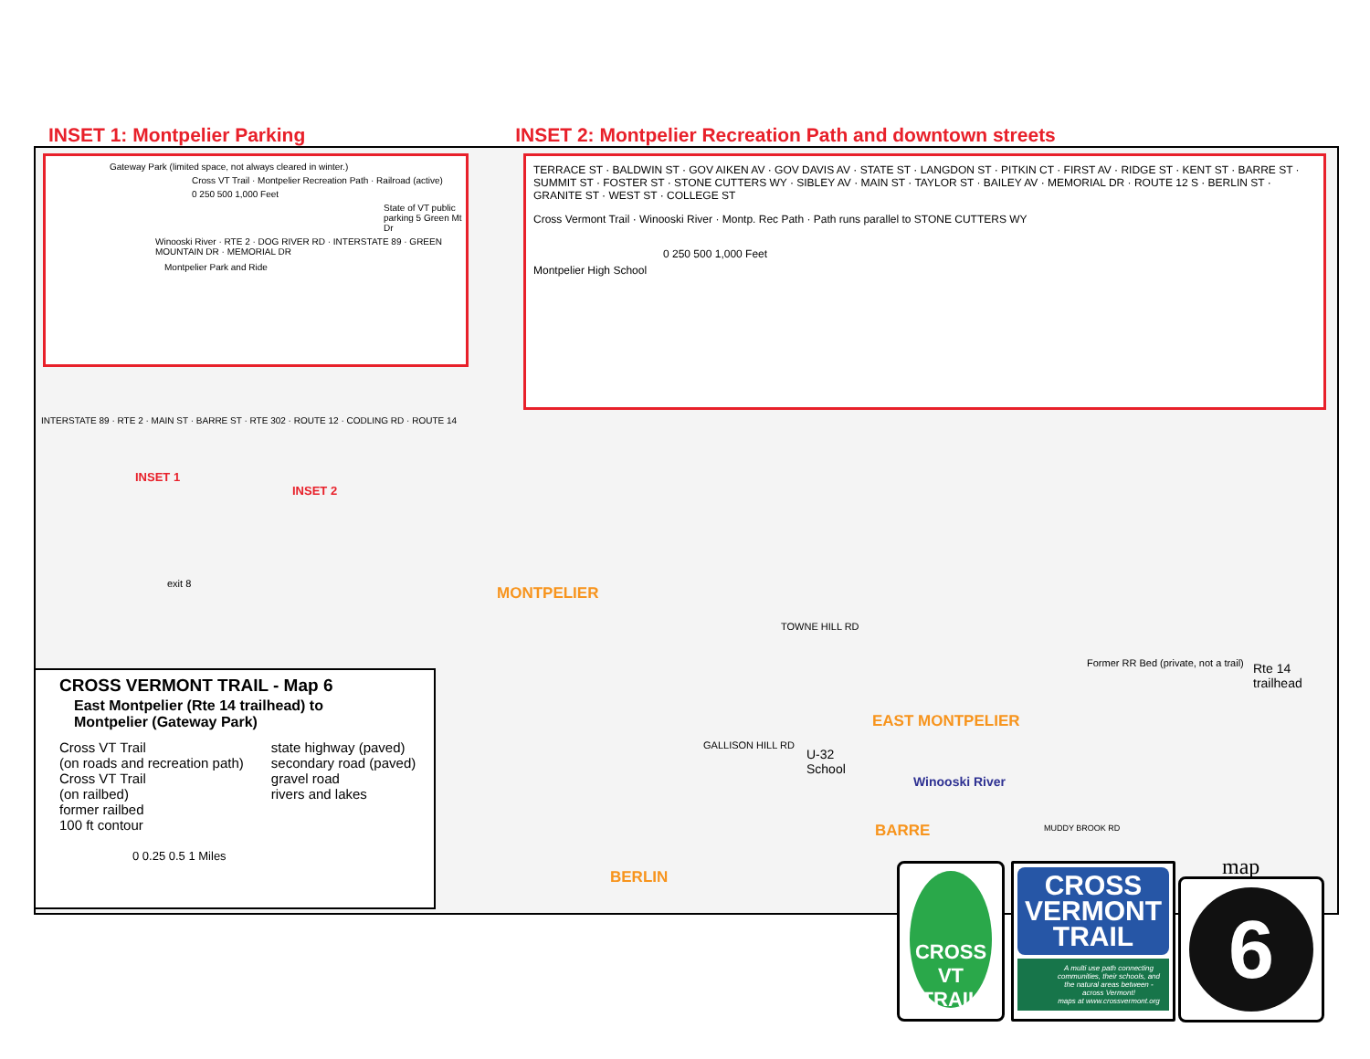INSET 1: Montpelier Parking INSET 2: Montpelier Recreation Path and downtown streets
Gateway Park (limited space, not always cleared in winter.)
Cross VT Trail · Montpelier Recreation Path · Railroad (active)
0 250 500 1,000 Feet
State of VT public parking 5 Green Mt Dr
Winooski River · RTE 2 · DOG RIVER RD · INTERSTATE 89 · GREEN MOUNTAIN DR · MEMORIAL DR
Montpelier Park and Ride
TERRACE ST · BALDWIN ST · GOV AIKEN AV · GOV DAVIS AV · STATE ST · LANGDON ST · PITKIN CT · FIRST AV · RIDGE ST · KENT ST · BARRE ST · SUMMIT ST · FOSTER ST · STONE CUTTERS WY · SIBLEY AV · MAIN ST · TAYLOR ST · BAILEY AV · MEMORIAL DR · ROUTE 12 S · BERLIN ST · GRANITE ST · WEST ST · COLLEGE ST
Cross Vermont Trail · Winooski River · Montp. Rec Path · Path runs parallel to STONE CUTTERS WY
0 250 500 1,000 Feet
Montpelier High School
MONTPELIER
EAST MONTPELIER
BARRE
BERLIN
INSET 1
INSET 2
TOWNE HILL RD
GALLISON HILL RD
U-32
School
Winooski River
Rte 14
trailhead
Former RR Bed (private, not a trail)
exit 8
MUDDY BROOK RD
INTERSTATE 89 · RTE 2 · MAIN ST · BARRE ST · RTE 302 · ROUTE 12 · CODLING RD · ROUTE 14
CROSS VERMONT TRAIL - Map 6
East Montpelier (Rte 14 trailhead) to
Montpelier (Gateway Park)
Cross VT Trail
(on roads and recreation path)
Cross VT Trail
(on railbed)
former railbed
100 ft contour
state highway (paved)
secondary road (paved)
gravel road
rivers and lakes
0 0.25 0.5 1 Miles
CROSS VT TRAIL
CROSS VERMONT TRAIL
A multi use path connecting communities, their schools, and the natural areas between - across Vermont!
maps at www.crossvermont.org
map
6